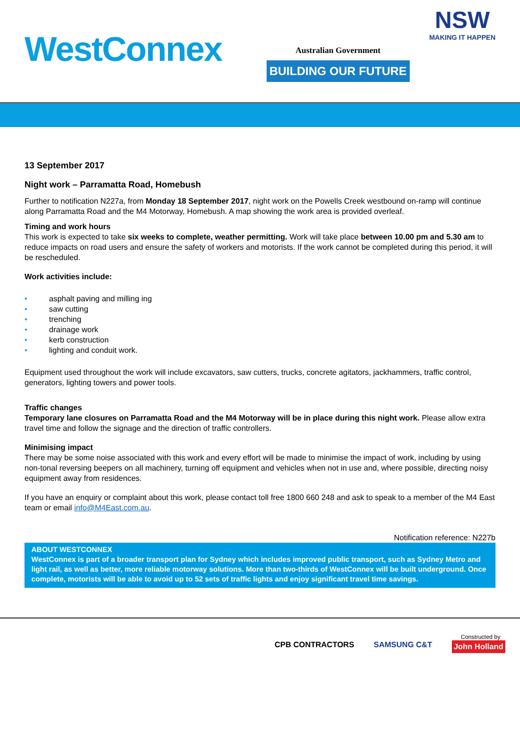WestConnex
Australian Government
BUILDING OUR FUTURE
NSW
MAKING IT HAPPEN
13 September 2017
Night work – Parramatta Road, Homebush
Further to notification N227a, from Monday 18 September 2017, night work on the Powells Creek westbound on-ramp will continue along Parramatta Road and the M4 Motorway, Homebush. A map showing the work area is provided overleaf.
Timing and work hours
This work is expected to take six weeks to complete, weather permitting. Work will take place between 10.00 pm and 5.30 am to reduce impacts on road users and ensure the safety of workers and motorists. If the work cannot be completed during this period, it will be rescheduled.
Work activities include:
• asphalt paving and milling ing
• saw cutting
• trenching
• drainage work
• kerb construction
• lighting and conduit work.
Equipment used throughout the work will include excavators, saw cutters, trucks, concrete agitators, jackhammers, traffic control, generators, lighting towers and power tools.
Traffic changes
Temporary lane closures on Parramatta Road and the M4 Motorway will be in place during this night work. Please allow extra travel time and follow the signage and the direction of traffic controllers.
Minimising impact
There may be some noise associated with this work and every effort will be made to minimise the impact of work, including by using non-tonal reversing beepers on all machinery, turning off equipment and vehicles when not in use and, where possible, directing noisy equipment away from residences.
If you have an enquiry or complaint about this work, please contact toll free 1800 660 248 and ask to speak to a member of the M4 East team or email info@M4East.com.au.
Notification reference: N227b
ABOUT WESTCONNEX
WestConnex is part of a broader transport plan for Sydney which includes improved public transport, such as Sydney Metro and light rail, as well as better, more reliable motorway solutions. More than two-thirds of WestConnex will be built underground. Once complete, motorists will be able to avoid up to 52 sets of traffic lights and enjoy significant travel time savings.
Constructed by
CPB CONTRACTORS SAMSUNG C&T John Holland